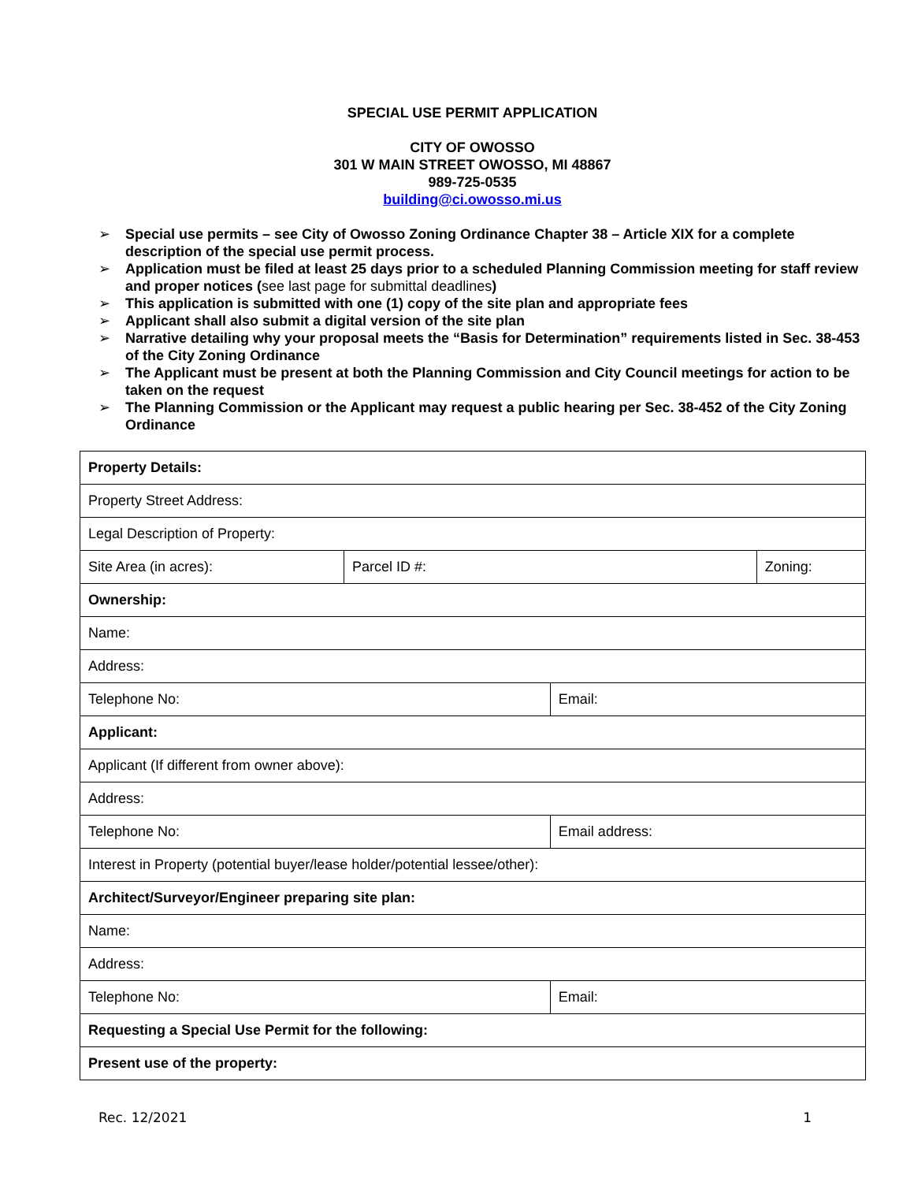SPECIAL USE PERMIT APPLICATION
CITY OF OWOSSO
301 W MAIN STREET OWOSSO, MI 48867
989-725-0535
building@ci.owosso.mi.us
➢ Special use permits – see City of Owosso Zoning Ordinance Chapter 38 – Article XIX for a complete description of the special use permit process.
➢ Application must be filed at least 25 days prior to a scheduled Planning Commission meeting for staff review and proper notices (see last page for submittal deadlines)
➢ This application is submitted with one (1) copy of the site plan and appropriate fees
➢ Applicant shall also submit a digital version of the site plan
➢ Narrative detailing why your proposal meets the “Basis for Determination” requirements listed in Sec. 38-453 of the City Zoning Ordinance
➢ The Applicant must be present at both the Planning Commission and City Council meetings for action to be taken on the request
➢ The Planning Commission or the Applicant may request a public hearing per Sec. 38-452 of the City Zoning Ordinance
| Property Details: | | | |
| Property Street Address: | | | |
| Legal Description of Property: | | | |
| Site Area (in acres): | Parcel ID #: | | Zoning: |
| Ownership: | | | |
| Name: | | | |
| Address: | | | |
| Telephone No: | | Email: | |
| Applicant: | | | |
| Applicant (If different from owner above): | | | |
| Address: | | | |
| Telephone No: | | Email address: | |
| Interest in Property (potential buyer/lease holder/potential lessee/other): | | | |
| Architect/Surveyor/Engineer preparing site plan: | | | |
| Name: | | | |
| Address: | | | |
| Telephone No: | | Email: | |
| Requesting a Special Use Permit for the following: | | | |
| Present use of the property: | | | |
Rec. 12/2021 1